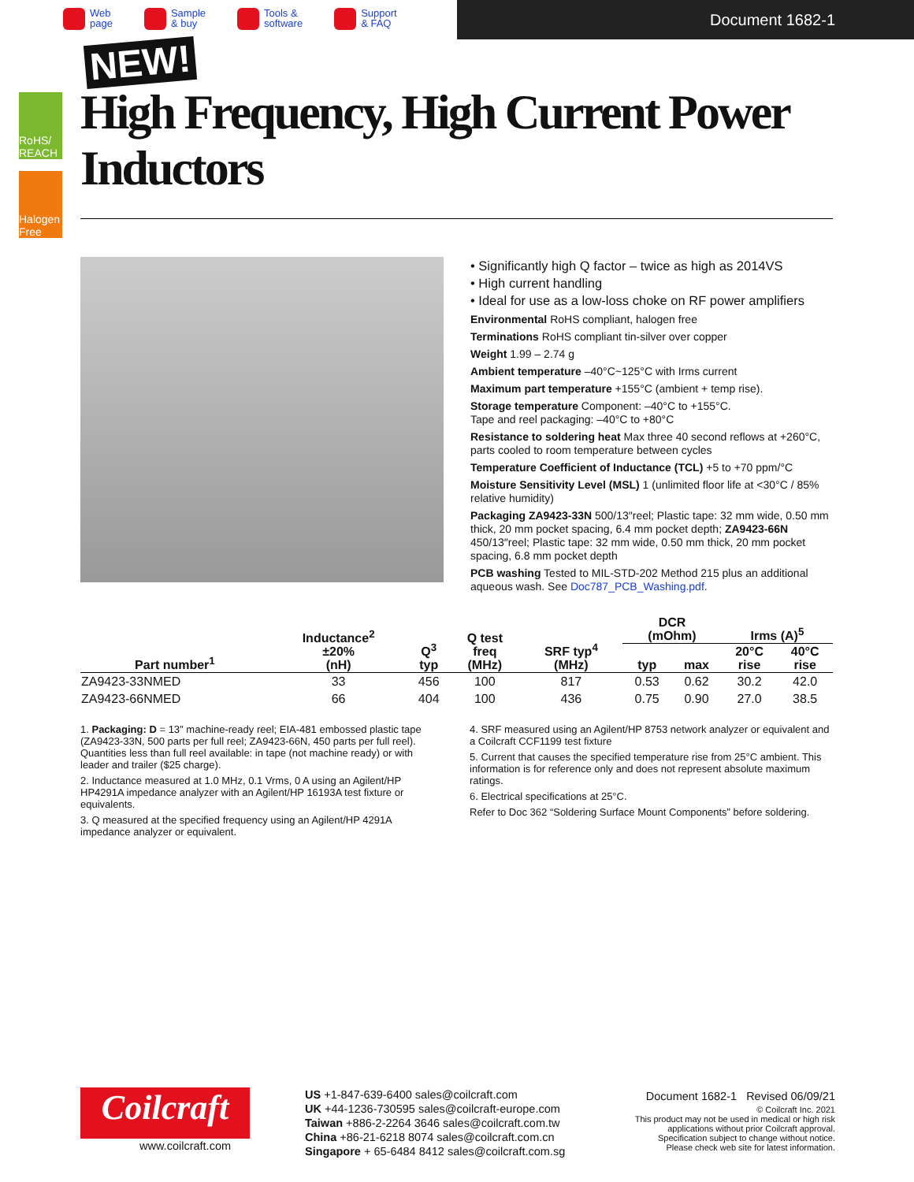Web
page
Sample
& buy
Tools &
software
Support
& FAQ
Document 1682-1
RoHS/ REACH
Halogen Free
NEW!
High Frequency, High Current Power Inductors
• Significantly high Q factor – twice as high as 2014VS
• High current handling
• Ideal for use as a low-loss choke on RF power amplifiers
Environmental RoHS compliant, halogen free
Terminations RoHS compliant tin-silver over copper
Weight 1.99 – 2.74 g
Ambient temperature –40°C~125°C with Irms current
Maximum part temperature +155°C (ambient + temp rise).
Storage temperature Component: –40°C to +155°C.
Tape and reel packaging: –40°C to +80°C
Resistance to soldering heat Max three 40 second reflows at +260°C, parts cooled to room temperature between cycles
Temperature Coefficient of Inductance (TCL) +5 to +70 ppm/°C
Moisture Sensitivity Level (MSL) 1 (unlimited floor life at <30°C / 85% relative humidity)
Packaging ZA9423-33N 500/13″reel; Plastic tape: 32 mm wide, 0.50 mm thick, 20 mm pocket spacing, 6.4 mm pocket depth; ZA9423-66N 450/13″reel; Plastic tape: 32 mm wide, 0.50 mm thick, 20 mm pocket spacing, 6.8 mm pocket depth
PCB washing Tested to MIL-STD-202 Method 215 plus an additional aqueous wash. See Doc787_PCB_Washing.pdf.
| Part number<sup>1</sup> | Inductance<sup>2</sup> ±20% (nH) | Q<sup>3</sup> typ | Q test freq (MHz) | SRF typ<sup>4</sup> (MHz) | DCR (mOhm) | | Irms (A)<sup>5</sup> | |
| --- | --- | --- | --- | --- | --- | --- | --- | --- |
| | | | | | typ | max | 20°C rise | 40°C rise |
| ZA9423-33NMED | 33 | 456 | 100 | 817 | 0.53 | 0.62 | 30.2 | 42.0 |
| ZA9423-66NMED | 66 | 404 | 100 | 436 | 0.75 | 0.90 | 27.0 | 38.5 |
1. Packaging: D = 13″ machine-ready reel; EIA-481 embossed plastic tape (ZA9423-33N, 500 parts per full reel; ZA9423-66N, 450 parts per full reel). Quantities less than full reel available: in tape (not machine ready) or with leader and trailer ($25 charge).
2. Inductance measured at 1.0 MHz, 0.1 Vrms, 0 A using an Agilent/HP HP4291A impedance analyzer with an Agilent/HP 16193A test fixture or equivalents.
3. Q measured at the specified frequency using an Agilent/HP 4291A impedance analyzer or equivalent.
4. SRF measured using an Agilent/HP 8753 network analyzer or equivalent and a Coilcraft CCF1199 test fixture
5. Current that causes the specified temperature rise from 25°C ambient. This information is for reference only and does not represent absolute maximum ratings.
6. Electrical specifications at 25°C.
Refer to Doc 362 “Soldering Surface Mount Components” before soldering.
Coilcraft
www.coilcraft.com
US +1-847-639-6400 sales@coilcraft.com
UK +44-1236-730595 sales@coilcraft-europe.com
Taiwan +886-2-2264 3646 sales@coilcraft.com.tw
China +86-21-6218 8074 sales@coilcraft.com.cn
Singapore + 65-6484 8412 sales@coilcraft.com.sg
Document 1682-1 Revised 06/09/21
© Coilcraft Inc. 2021
This product may not be used in medical or high risk applications without prior Coilcraft approval.
Specification subject to change without notice.
Please check web site for latest information.